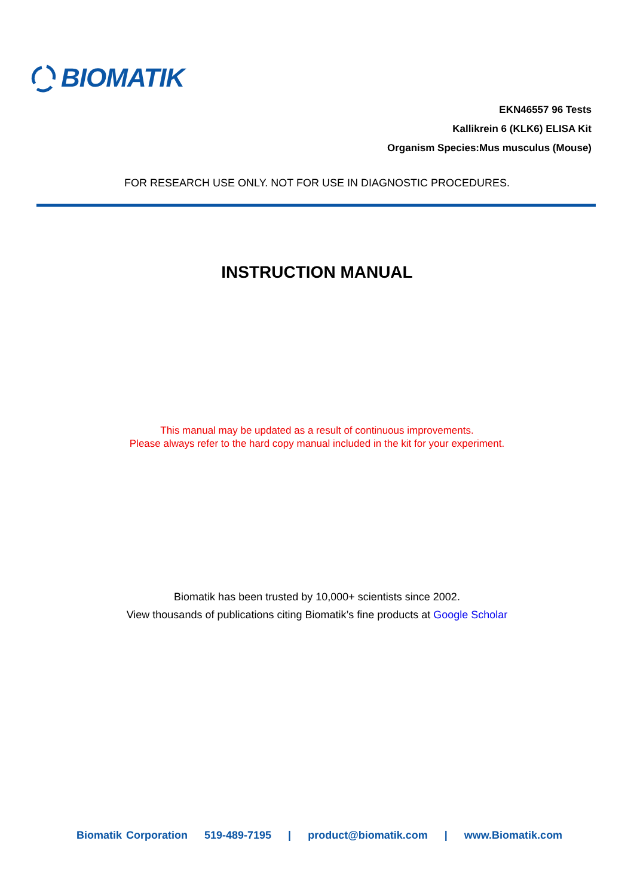BIOMATIK
EKN46557 96 Tests
Kallikrein 6 (KLK6) ELISA Kit
Organism Species:Mus musculus (Mouse)
FOR RESEARCH USE ONLY. NOT FOR USE IN DIAGNOSTIC PROCEDURES.
INSTRUCTION MANUAL
This manual may be updated as a result of continuous improvements.
Please always refer to the hard copy manual included in the kit for your experiment.
Biomatik has been trusted by 10,000+ scientists since 2002.
View thousands of publications citing Biomatik’s fine products at Google Scholar
Biomatik Corporation 519-489-7195 | product@biomatik.com | www.Biomatik.com